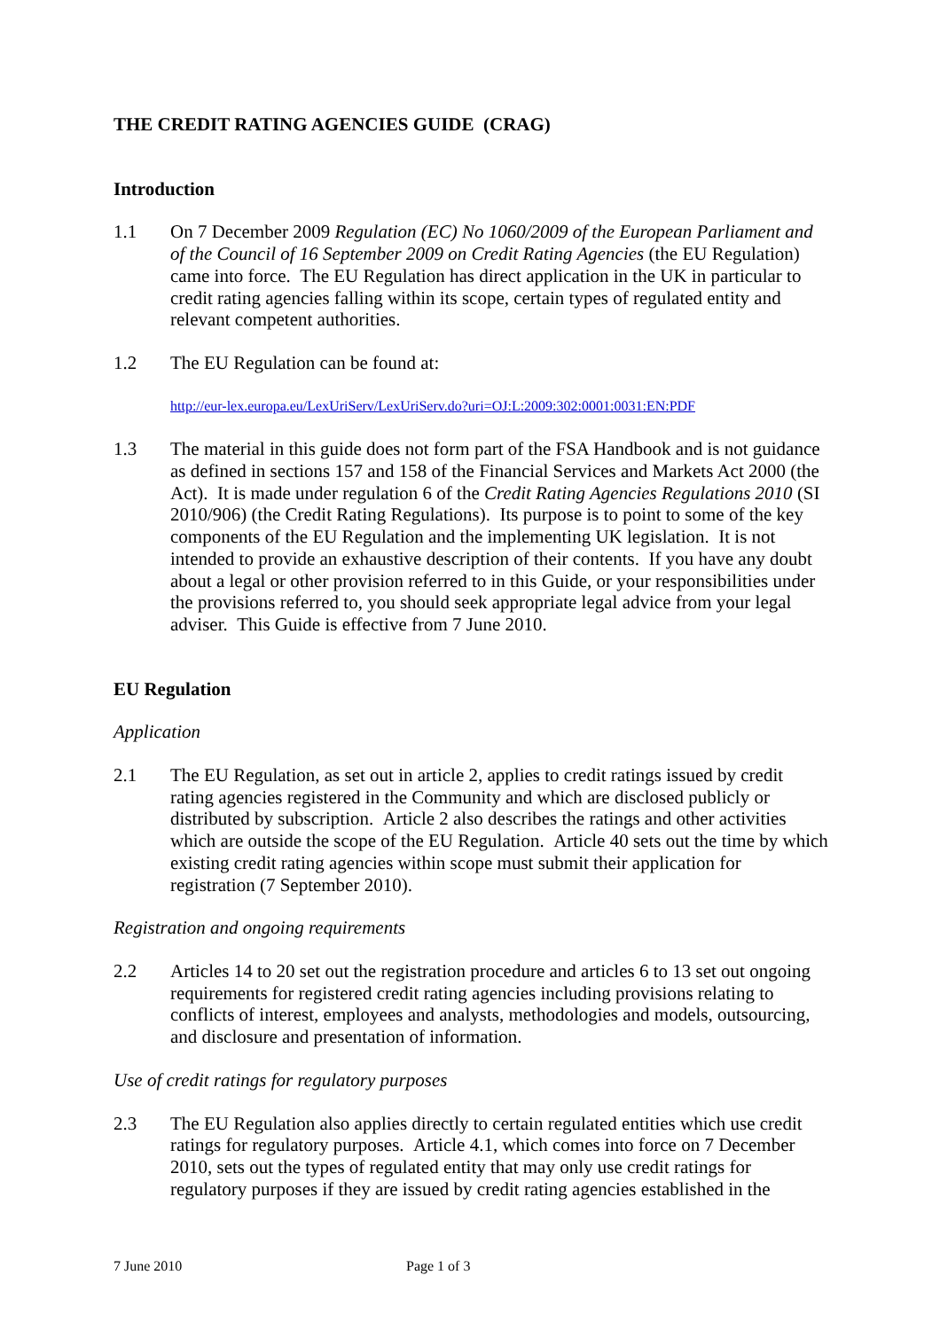THE CREDIT RATING AGENCIES GUIDE (CRAG)
Introduction
1.1 On 7 December 2009 Regulation (EC) No 1060/2009 of the European Parliament and of the Council of 16 September 2009 on Credit Rating Agencies (the EU Regulation) came into force. The EU Regulation has direct application in the UK in particular to credit rating agencies falling within its scope, certain types of regulated entity and relevant competent authorities.
1.2 The EU Regulation can be found at:
http://eur-lex.europa.eu/LexUriServ/LexUriServ.do?uri=OJ:L:2009:302:0001:0031:EN:PDF
1.3 The material in this guide does not form part of the FSA Handbook and is not guidance as defined in sections 157 and 158 of the Financial Services and Markets Act 2000 (the Act). It is made under regulation 6 of the Credit Rating Agencies Regulations 2010 (SI 2010/906) (the Credit Rating Regulations). Its purpose is to point to some of the key components of the EU Regulation and the implementing UK legislation. It is not intended to provide an exhaustive description of their contents. If you have any doubt about a legal or other provision referred to in this Guide, or your responsibilities under the provisions referred to, you should seek appropriate legal advice from your legal adviser. This Guide is effective from 7 June 2010.
EU Regulation
Application
2.1 The EU Regulation, as set out in article 2, applies to credit ratings issued by credit rating agencies registered in the Community and which are disclosed publicly or distributed by subscription. Article 2 also describes the ratings and other activities which are outside the scope of the EU Regulation. Article 40 sets out the time by which existing credit rating agencies within scope must submit their application for registration (7 September 2010).
Registration and ongoing requirements
2.2 Articles 14 to 20 set out the registration procedure and articles 6 to 13 set out ongoing requirements for registered credit rating agencies including provisions relating to conflicts of interest, employees and analysts, methodologies and models, outsourcing, and disclosure and presentation of information.
Use of credit ratings for regulatory purposes
2.3 The EU Regulation also applies directly to certain regulated entities which use credit ratings for regulatory purposes. Article 4.1, which comes into force on 7 December 2010, sets out the types of regulated entity that may only use credit ratings for regulatory purposes if they are issued by credit rating agencies established in the
7 June 2010 Page 1 of 3